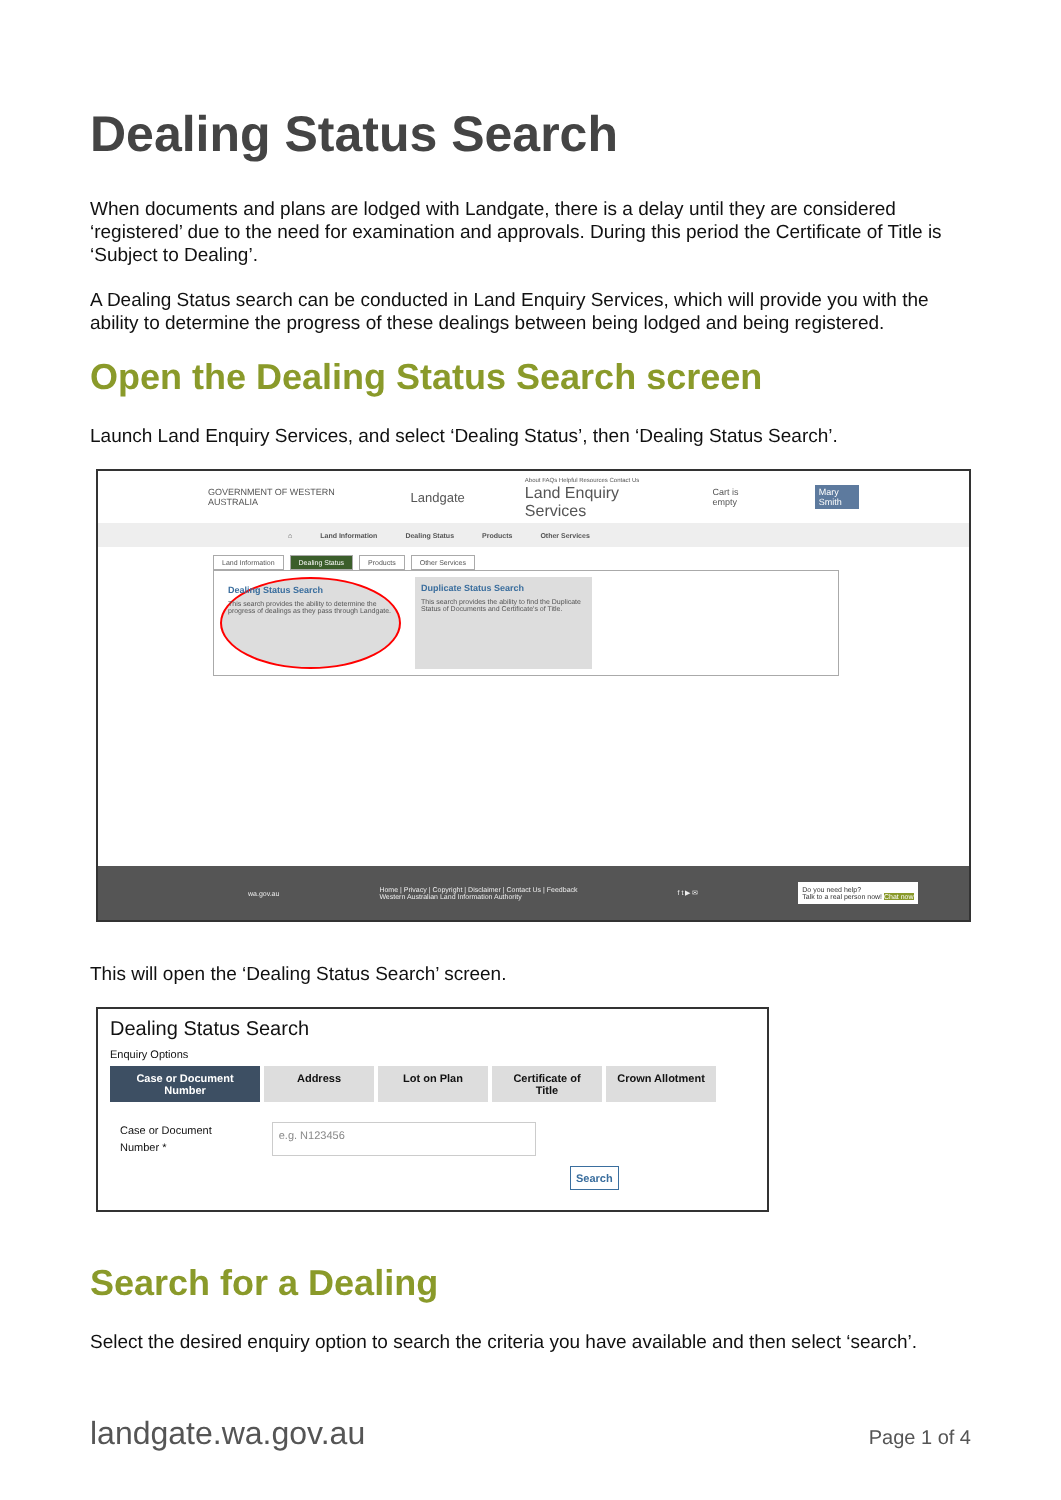Dealing Status Search
When documents and plans are lodged with Landgate, there is a delay until they are considered ‘registered’ due to the need for examination and approvals. During this period the Certificate of Title is ‘Subject to Dealing’.
A Dealing Status search can be conducted in Land Enquiry Services, which will provide you with the ability to determine the progress of these dealings between being lodged and being registered.
Open the Dealing Status Search screen
Launch Land Enquiry Services, and select ‘Dealing Status’, then ‘Dealing Status Search’.
GOVERNMENT OF WESTERN AUSTRALIA Landgate About FAQs Helpful Resources Contact Us
Land Enquiry Services Cart is empty Mary Smith
⌂ Land Information Dealing Status Products Other Services
Land Information Dealing Status Products Other Services
Dealing Status Search
This search provides the ability to determine the progress of dealings as they pass through Landgate.
Duplicate Status Search
This search provides the ability to find the Duplicate Status of Documents and Certificate's of Title.
wa.gov.au Home | Privacy | Copyright | Disclaimer | Contact Us | Feedback
Western Australian Land Information Authority f t ▶ ✉ Do you need help?
Talk to a real person now! Chat now
This will open the ‘Dealing Status Search’ screen.
Dealing Status Search
Enquiry Options
Case or Document Number Address Lot on Plan Certificate of Title Crown Allotment
Case or Document
Number *
e.g. N123456
Search
Search for a Dealing
Select the desired enquiry option to search the criteria you have available and then select ‘search’.
landgate.wa.gov.au Page 1 of 4